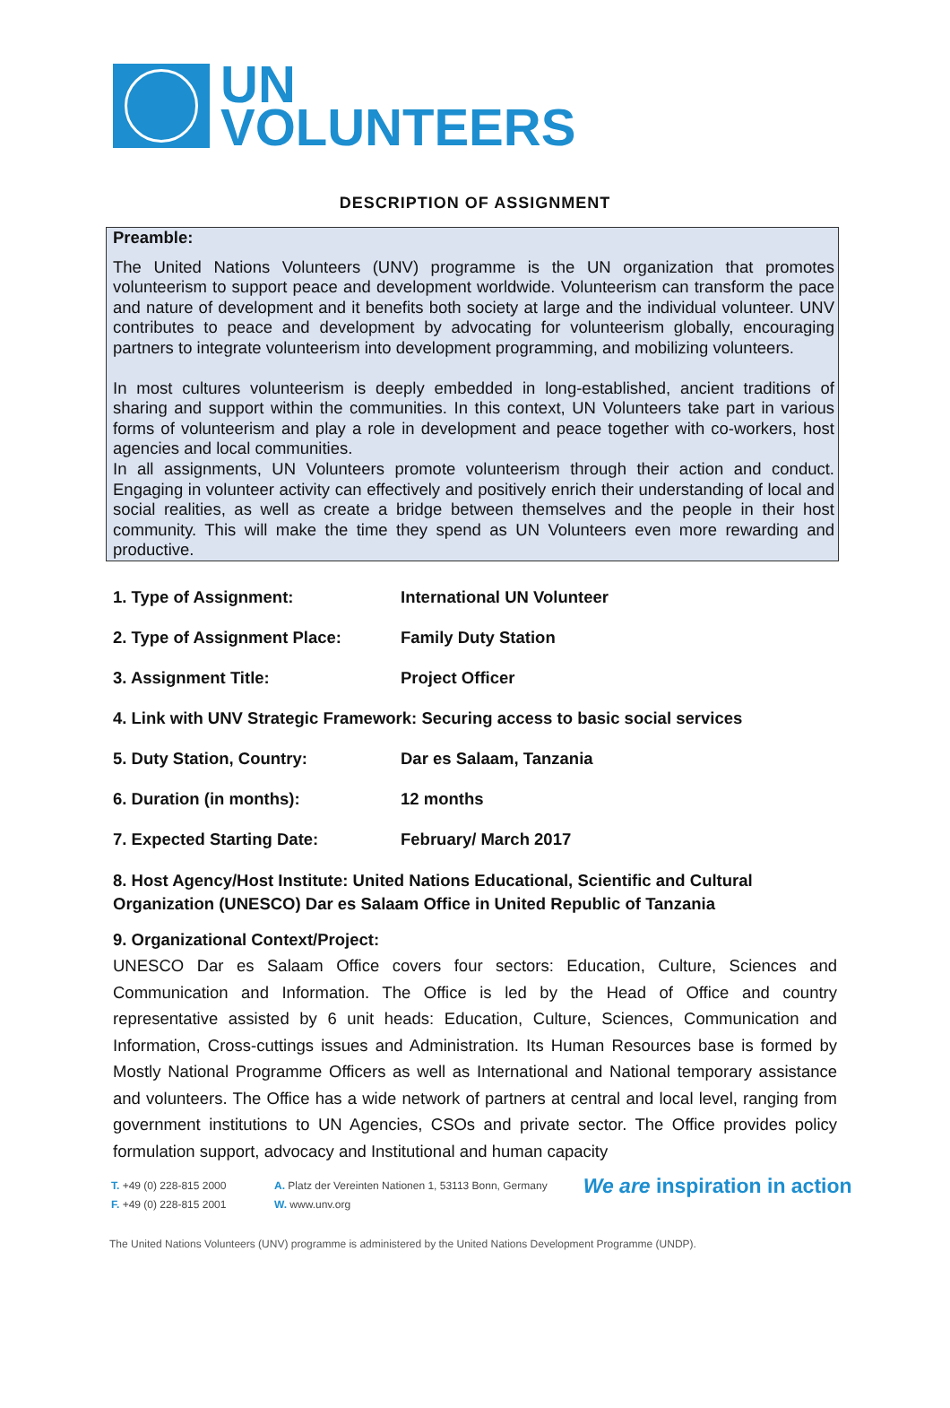UN
VOLUNTEERS
DESCRIPTION OF ASSIGNMENT
Preamble:
The United Nations Volunteers (UNV) programme is the UN organization that promotes volunteerism to support peace and development worldwide. Volunteerism can transform the pace and nature of development and it benefits both society at large and the individual volunteer. UNV contributes to peace and development by advocating for volunteerism globally, encouraging partners to integrate volunteerism into development programming, and mobilizing volunteers.
In most cultures volunteerism is deeply embedded in long-established, ancient traditions of sharing and support within the communities. In this context, UN Volunteers take part in various forms of volunteerism and play a role in development and peace together with co-workers, host agencies and local communities.
In all assignments, UN Volunteers promote volunteerism through their action and conduct. Engaging in volunteer activity can effectively and positively enrich their understanding of local and social realities, as well as create a bridge between themselves and the people in their host community. This will make the time they spend as UN Volunteers even more rewarding and productive.
1. Type of Assignment: International UN Volunteer
2. Type of Assignment Place: Family Duty Station
3. Assignment Title: Project Officer
4. Link with UNV Strategic Framework: Securing access to basic social services
5. Duty Station, Country: Dar es Salaam, Tanzania
6. Duration (in months): 12 months
7. Expected Starting Date: February/ March 2017
8. Host Agency/Host Institute: United Nations Educational, Scientific and Cultural Organization (UNESCO) Dar es Salaam Office in United Republic of Tanzania
9. Organizational Context/Project:
UNESCO Dar es Salaam Office covers four sectors: Education, Culture, Sciences and Communication and Information. The Office is led by the Head of Office and country representative assisted by 6 unit heads: Education, Culture, Sciences, Communication and Information, Cross-cuttings issues and Administration. Its Human Resources base is formed by Mostly National Programme Officers as well as International and National temporary assistance and volunteers. The Office has a wide network of partners at central and local level, ranging from government institutions to UN Agencies, CSOs and private sector. The Office provides policy formulation support, advocacy and Institutional and human capacity
T. +49 (0) 228-815 2000
F. +49 (0) 228-815 2001
A. Platz der Vereinten Nationen 1, 53113 Bonn, Germany
W. www.unv.org
We are inspiration in action
The United Nations Volunteers (UNV) programme is administered by the United Nations Development Programme (UNDP).